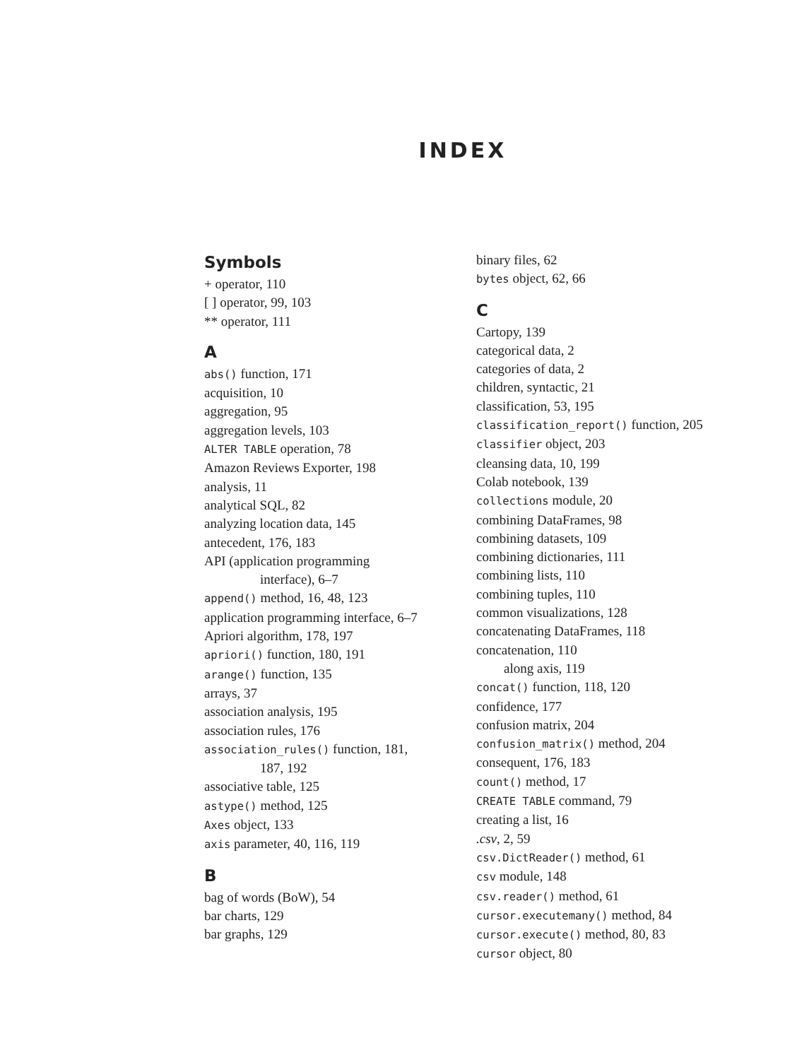INDEX
Symbols
+ operator, 110
[ ] operator, 99, 103
** operator, 111
A
abs() function, 171
acquisition, 10
aggregation, 95
aggregation levels, 103
ALTER TABLE operation, 78
Amazon Reviews Exporter, 198
analysis, 11
analytical SQL, 82
analyzing location data, 145
antecedent, 176, 183
API (application programming
interface), 6–7
append() method, 16, 48, 123
application programming interface, 6–7
Apriori algorithm, 178, 197
apriori() function, 180, 191
arange() function, 135
arrays, 37
association analysis, 195
association rules, 176
association_rules() function, 181,
187, 192
associative table, 125
astype() method, 125
Axes object, 133
axis parameter, 40, 116, 119
B
bag of words (BoW), 54
bar charts, 129
bar graphs, 129
binary files, 62
bytes object, 62, 66
C
Cartopy, 139
categorical data, 2
categories of data, 2
children, syntactic, 21
classification, 53, 195
classification_report() function, 205
classifier object, 203
cleansing data, 10, 199
Colab notebook, 139
collections module, 20
combining DataFrames, 98
combining datasets, 109
combining dictionaries, 111
combining lists, 110
combining tuples, 110
common visualizations, 128
concatenating DataFrames, 118
concatenation, 110
along axis, 119
concat() function, 118, 120
confidence, 177
confusion matrix, 204
confusion_matrix() method, 204
consequent, 176, 183
count() method, 17
CREATE TABLE command, 79
creating a list, 16
.csv, 2, 59
csv.DictReader() method, 61
csv module, 148
csv.reader() method, 61
cursor.executemany() method, 84
cursor.execute() method, 80, 83
cursor object, 80